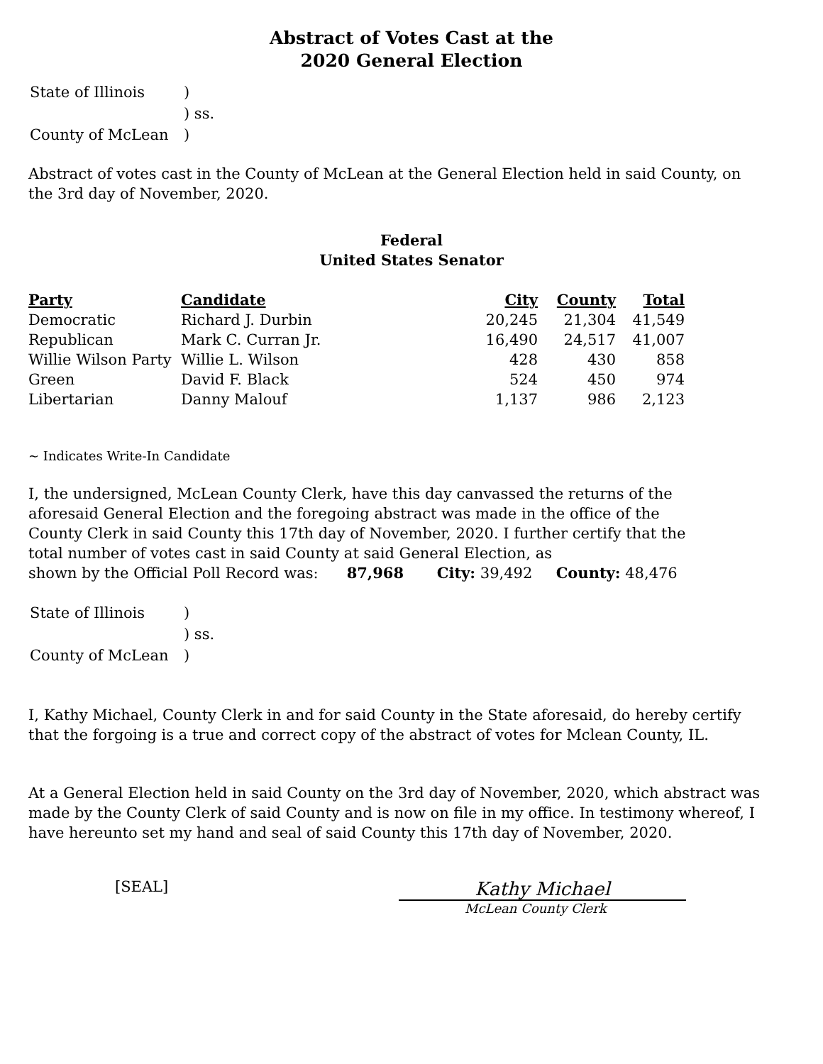Abstract of Votes Cast at the
2020 General Election
| State of Illinois | ) |
| | ) ss. |
| County of McLean | ) |
Abstract of votes cast in the County of McLean at the General Election held in said County, on the 3rd day of November, 2020.
Federal
United States Senator
| Party | Candidate | City | County | Total |
| --- | --- | --- | --- | --- |
| Democratic | Richard J. Durbin | 20,245 | 21,304 | 41,549 |
| Republican | Mark C. Curran Jr. | 16,490 | 24,517 | 41,007 |
| Willie Wilson Party | Willie L. Wilson | 428 | 430 | 858 |
| Green | David F. Black | 524 | 450 | 974 |
| Libertarian | Danny Malouf | 1,137 | 986 | 2,123 |
~ Indicates Write-In Candidate
I, the undersigned, McLean County Clerk, have this day canvassed the returns of the aforesaid General Election and the foregoing abstract was made in the office of the County Clerk in said County this 17th day of November, 2020. I further certify that the total number of votes cast in said County at said General Election, as
shown by the Official Poll Record was: 87,968 City: 39,492 County: 48,476
| State of Illinois | ) |
| | ) ss. |
| County of McLean | ) |
I, Kathy Michael, County Clerk in and for said County in the State aforesaid, do hereby certify that the forgoing is a true and correct copy of the abstract of votes for Mclean County, IL.
At a General Election held in said County on the 3rd day of November, 2020, which abstract was made by the County Clerk of said County and is now on file in my office. In testimony whereof, I have hereunto set my hand and seal of said County this 17th day of November, 2020.
[SEAL]
Kathy Michael
McLean County Clerk